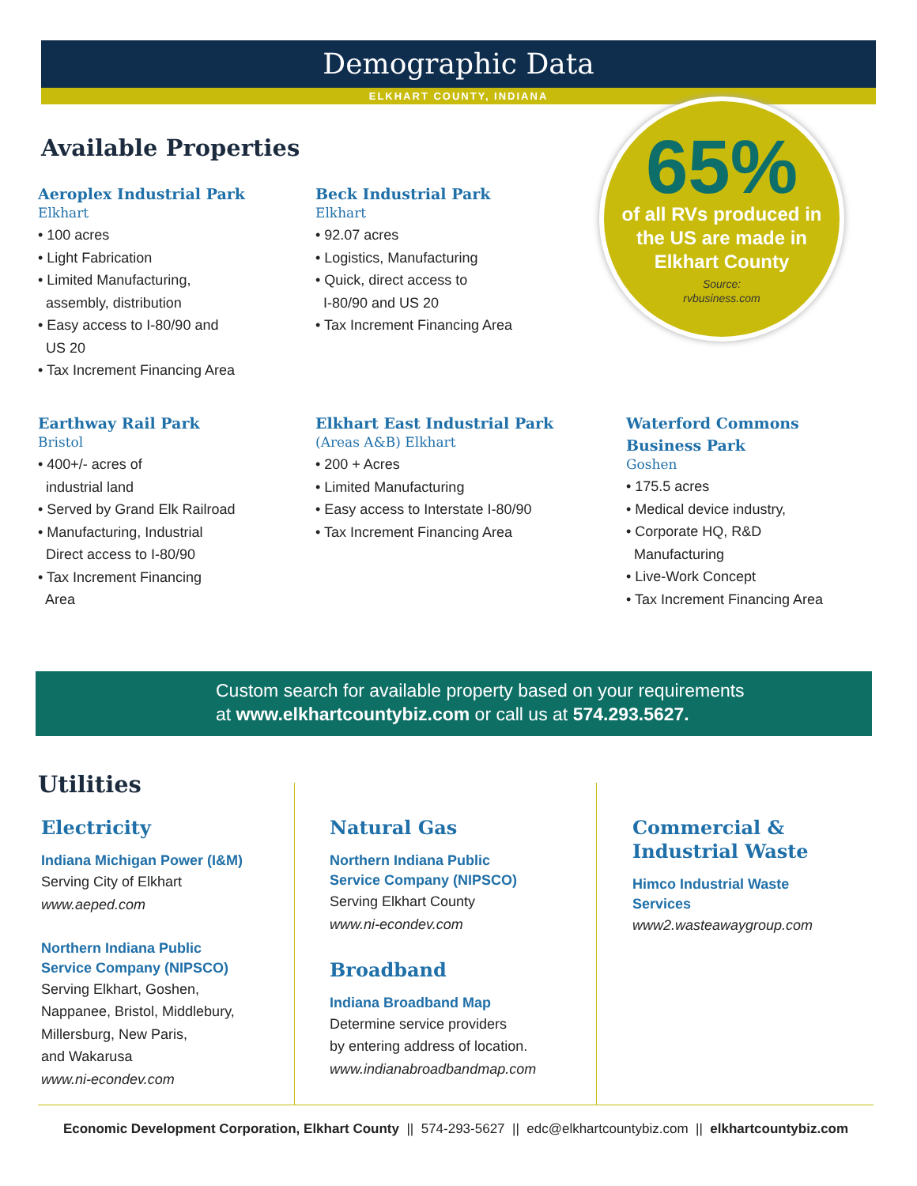Demographic Data
ELKHART COUNTY, INDIANA
Available Properties
Aeroplex Industrial Park
Elkhart
• 100 acres
• Light Fabrication
• Limited Manufacturing,
assembly, distribution
• Easy access to I-80/90 and
US 20
• Tax Increment Financing Area
Beck Industrial Park
Elkhart
• 92.07 acres
• Logistics, Manufacturing
• Quick, direct access to
I-80/90 and US 20
• Tax Increment Financing Area
65%
of all RVs produced in
the US are made in
Elkhart County
Source:
rvbusiness.com
Earthway Rail Park
Bristol
• 400+/- acres of
industrial land
• Served by Grand Elk Railroad
• Manufacturing, Industrial
Direct access to I-80/90
• Tax Increment Financing
Area
Elkhart East Industrial Park
(Areas A&B) Elkhart
• 200 + Acres
• Limited Manufacturing
• Easy access to Interstate I-80/90
• Tax Increment Financing Area
Waterford Commons
Business Park
Goshen
• 175.5 acres
• Medical device industry,
• Corporate HQ, R&D
Manufacturing
• Live-Work Concept
• Tax Increment Financing Area
Custom search for available property based on your requirements
at www.elkhartcountybiz.com or call us at 574.293.5627.
Utilities
Electricity
Indiana Michigan Power (I&M)
Serving City of Elkhart
www.aeped.com
Northern Indiana Public
Service Company (NIPSCO)
Serving Elkhart, Goshen,
Nappanee, Bristol, Middlebury,
Millersburg, New Paris,
and Wakarusa
www.ni-econdev.com
Natural Gas
Northern Indiana Public
Service Company (NIPSCO)
Serving Elkhart County
www.ni-econdev.com
Broadband
Indiana Broadband Map
Determine service providers
by entering address of location.
www.indianabroadbandmap.com
Commercial &
Industrial Waste
Himco Industrial Waste
Services
www2.wasteawaygroup.com
Economic Development Corporation, Elkhart County || 574-293-5627 || edc@elkhartcountybiz.com || elkhartcountybiz.com